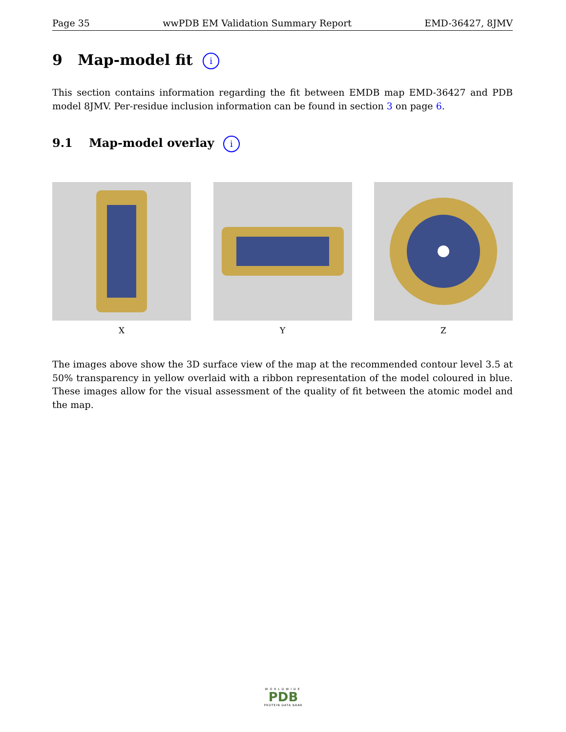Page 35 wwPDB EM Validation Summary Report EMD-36427, 8JMV
9 Map-model fit i
This section contains information regarding the fit between EMDB map EMD-36427 and PDB model 8JMV. Per-residue inclusion information can be found in section 3 on page 6.
9.1 Map-model overlay i
X Y Z
The images above show the 3D surface view of the map at the recommended contour level 3.5 at 50% transparency in yellow overlaid with a ribbon representation of the model coloured in blue. These images allow for the visual assessment of the quality of fit between the atomic model and the map.
WORLDWIDE
PDB
PROTEIN DATA BANK